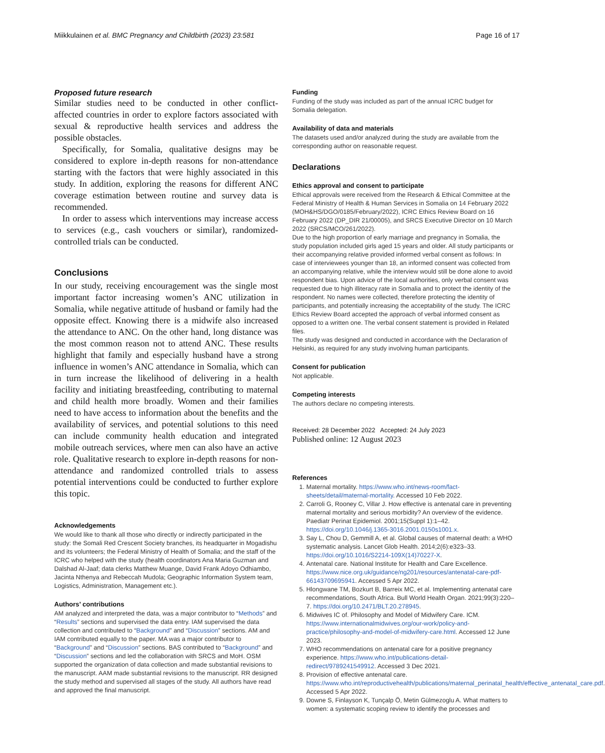Miikkulainen et al. BMC Pregnancy and Childbirth (2023) 23:581
Page 16 of 17
Proposed future research
Similar studies need to be conducted in other conflict-affected countries in order to explore factors associated with sexual & reproductive health services and address the possible obstacles.
Specifically, for Somalia, qualitative designs may be considered to explore in-depth reasons for non-attendance starting with the factors that were highly associated in this study. In addition, exploring the reasons for different ANC coverage estimation between routine and survey data is recommended.
In order to assess which interventions may increase access to services (e.g., cash vouchers or similar), randomized-controlled trials can be conducted.
Conclusions
In our study, receiving encouragement was the single most important factor increasing women’s ANC utilization in Somalia, while negative attitude of husband or family had the opposite effect. Knowing there is a midwife also increased the attendance to ANC. On the other hand, long distance was the most common reason not to attend ANC. These results highlight that family and especially husband have a strong influence in women’s ANC attendance in Somalia, which can in turn increase the likelihood of delivering in a health facility and initiating breastfeeding, contributing to maternal and child health more broadly. Women and their families need to have access to information about the benefits and the availability of services, and potential solutions to this need can include community health education and integrated mobile outreach services, where men can also have an active role. Qualitative research to explore in-depth reasons for non-attendance and randomized controlled trials to assess potential interventions could be conducted to further explore this topic.
Acknowledgements
We would like to thank all those who directly or indirectly participated in the study: the Somali Red Crescent Society branches, its headquarter in Mogadishu and its volunteers; the Federal Ministry of Health of Somalia; and the staff of the ICRC who helped with the study (health coordinators Ana Maria Guzman and Dalshad Al-Jaaf; data clerks Matthew Muange, David Frank Adoyo Odhiambo, Jacinta Nthenya and Rebeccah Mudola; Geographic Information System team, Logistics, Administration, Management etc.).
Authors’ contributions
AM analyzed and interpreted the data, was a major contributor to “Methods” and “Results” sections and supervised the data entry. IAM supervised the data collection and contributed to “Background” and “Discussion” sections. AM and IAM contributed equally to the paper. MA was a major contributor to “Background” and “Discussion” sections. BAS contributed to “Background” and “Discussion” sections and led the collaboration with SRCS and MoH. OSM supported the organization of data collection and made substantial revisions to the manuscript. AAM made substantial revisions to the manuscript. RR designed the study method and supervised all stages of the study. All authors have read and approved the final manuscript.
Funding
Funding of the study was included as part of the annual ICRC budget for Somalia delegation.
Availability of data and materials
The datasets used and/or analyzed during the study are available from the corresponding author on reasonable request.
Declarations
Ethics approval and consent to participate
Ethical approvals were received from the Research & Ethical Committee at the Federal Ministry of Health & Human Services in Somalia on 14 February 2022 (MOH&HS/DGO/0185/February/2022), ICRC Ethics Review Board on 16 February 2022 (DP_DIR 21/00005), and SRCS Executive Director on 10 March 2022 (SRCS/MCO/261/2022).
Due to the high proportion of early marriage and pregnancy in Somalia, the study population included girls aged 15 years and older. All study participants or their accompanying relative provided informed verbal consent as follows: In case of interviewees younger than 18, an informed consent was collected from an accompanying relative, while the interview would still be done alone to avoid respondent bias. Upon advice of the local authorities, only verbal consent was requested due to high illiteracy rate in Somalia and to protect the identity of the respondent. No names were collected, therefore protecting the identity of participants, and potentially increasing the acceptability of the study. The ICRC Ethics Review Board accepted the approach of verbal informed consent as opposed to a written one. The verbal consent statement is provided in Related files.
The study was designed and conducted in accordance with the Declaration of Helsinki, as required for any study involving human participants.
Consent for publication
Not applicable.
Competing interests
The authors declare no competing interests.
Received: 28 December 2022 Accepted: 24 July 2023
Published online: 12 August 2023
References
1. Maternal mortality. https://www.who.int/news-room/fact-sheets/detail/maternal-mortality. Accessed 10 Feb 2022.
2. Carroli G, Rooney C, Villar J. How effective is antenatal care in preventing maternal mortality and serious morbidity? An overview of the evidence. Paediatr Perinat Epidemiol. 2001;15(Suppl 1):1–42. https://doi.org/10.1046/j.1365-3016.2001.0150s1001.x.
3. Say L, Chou D, Gemmill A, et al. Global causes of maternal death: a WHO systematic analysis. Lancet Glob Health. 2014;2(6):e323–33. https://doi.org/10.1016/S2214-109X(14)70227-X.
4. Antenatal care. National Institute for Health and Care Excellence. https://www.nice.org.uk/guidance/ng201/resources/antenatal-care-pdf-66143709695941. Accessed 5 Apr 2022.
5. Hlongwane TM, Bozkurt B, Barreix MC, et al. Implementing antenatal care recommendations, South Africa. Bull World Health Organ. 2021;99(3):220–7. https://doi.org/10.2471/BLT.20.278945.
6. Midwives IC of. Philosophy and Model of Midwifery Care. ICM. https://www.internationalmidwives.org/our-work/policy-and-practice/philosophy-and-model-of-midwifery-care.html. Accessed 12 June 2023.
7. WHO recommendations on antenatal care for a positive pregnancy experience. https://www.who.int/publications-detail-redirect/9789241549912. Accessed 3 Dec 2021.
8. Provision of effective antenatal care. https://www.who.int/reproductivehealth/publications/maternal_perinatal_health/effective_antenatal_care.pdf. Accessed 5 Apr 2022.
9. Downe S, Finlayson K, Tunçalp Ö, Metin Gülmezoglu A. What matters to women: a systematic scoping review to identify the processes and